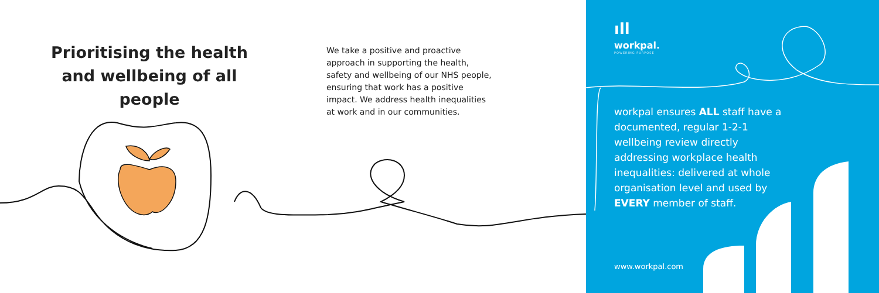Prioritising the health and wellbeing of all people
We take a positive and proactive approach in supporting the health, safety and wellbeing of our NHS people, ensuring that work has a positive impact. We address health inequalities at work and in our communities.
ıll
workpal.
POWERING PURPOSE
workpal ensures ALL staff have a documented, regular 1-2-1 wellbeing review directly addressing workplace health inequalities: delivered at whole organisation level and used by EVERY member of staff.
www.workpal.com